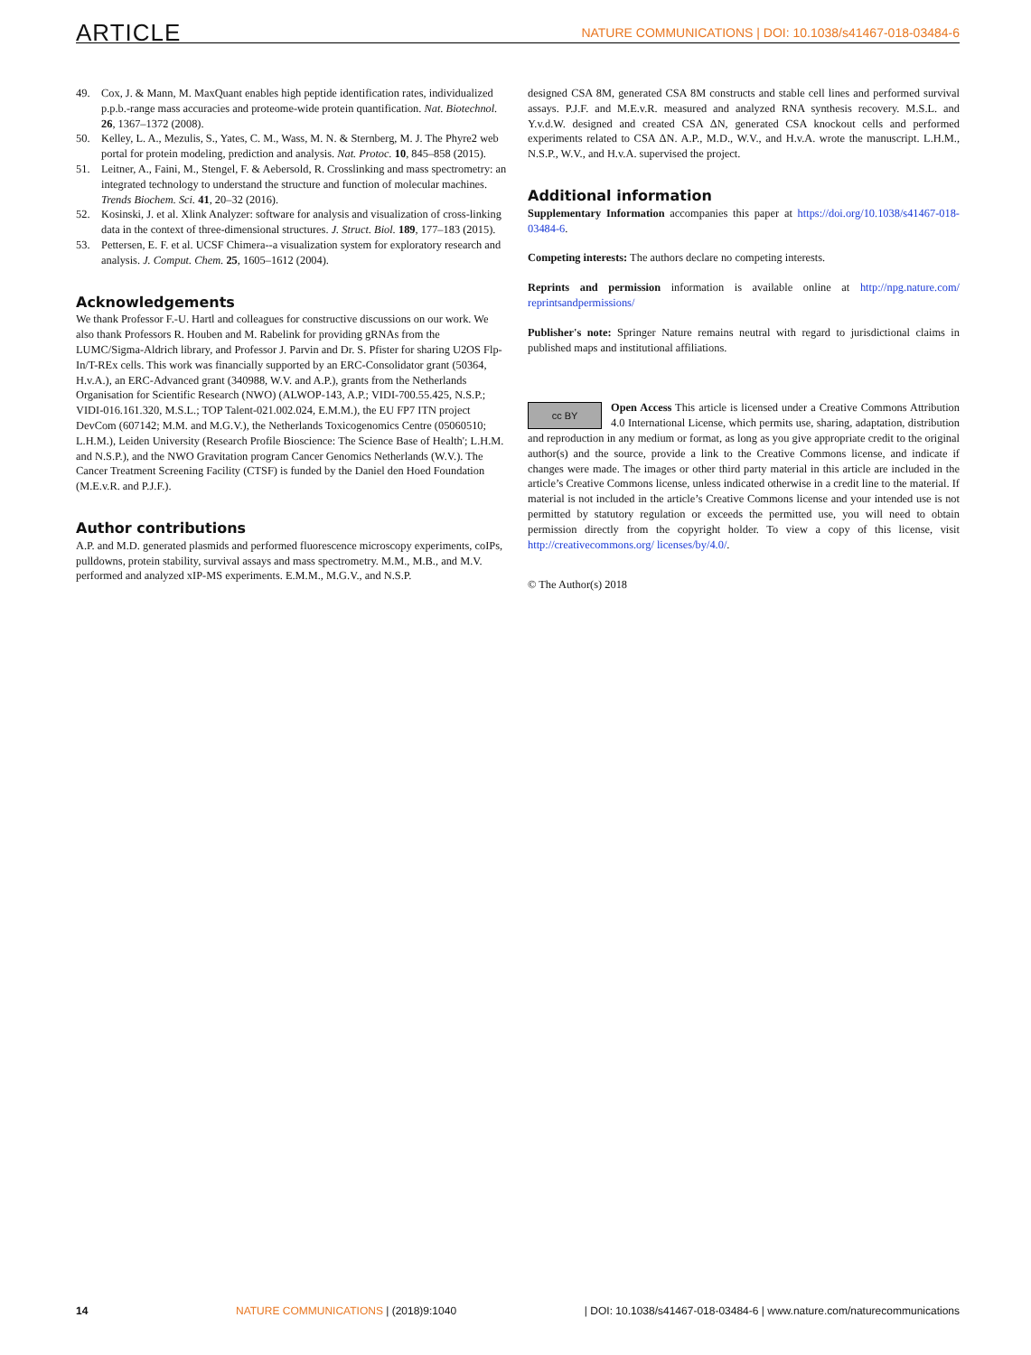ARTICLE NATURE COMMUNICATIONS | DOI: 10.1038/s41467-018-03484-6
49. Cox, J. & Mann, M. MaxQuant enables high peptide identification rates, individualized p.p.b.-range mass accuracies and proteome-wide protein quantification. Nat. Biotechnol. 26, 1367–1372 (2008).
50. Kelley, L. A., Mezulis, S., Yates, C. M., Wass, M. N. & Sternberg, M. J. The Phyre2 web portal for protein modeling, prediction and analysis. Nat. Protoc. 10, 845–858 (2015).
51. Leitner, A., Faini, M., Stengel, F. & Aebersold, R. Crosslinking and mass spectrometry: an integrated technology to understand the structure and function of molecular machines. Trends Biochem. Sci. 41, 20–32 (2016).
52. Kosinski, J. et al. Xlink Analyzer: software for analysis and visualization of cross-linking data in the context of three-dimensional structures. J. Struct. Biol. 189, 177–183 (2015).
53. Pettersen, E. F. et al. UCSF Chimera--a visualization system for exploratory research and analysis. J. Comput. Chem. 25, 1605–1612 (2004).
Acknowledgements
We thank Professor F.-U. Hartl and colleagues for constructive discussions on our work. We also thank Professors R. Houben and M. Rabelink for providing gRNAs from the LUMC/Sigma-Aldrich library, and Professor J. Parvin and Dr. S. Pfister for sharing U2OS Flp-In/T-REx cells. This work was financially supported by an ERC-Consolidator grant (50364, H.v.A.), an ERC-Advanced grant (340988, W.V. and A.P.), grants from the Netherlands Organisation for Scientific Research (NWO) (ALWOP-143, A.P.; VIDI-700.55.425, N.S.P.; VIDI-016.161.320, M.S.L.; TOP Talent-021.002.024, E.M.M.), the EU FP7 ITN project DevCom (607142; M.M. and M.G.V.), the Netherlands Toxicogenomics Centre (05060510; L.H.M.), Leiden University (Research Profile Bioscience: The Science Base of Health'; L.H.M. and N.S.P.), and the NWO Gravitation program Cancer Genomics Netherlands (W.V.). The Cancer Treatment Screening Facility (CTSF) is funded by the Daniel den Hoed Foundation (M.E.v.R. and P.J.F.).
Author contributions
A.P. and M.D. generated plasmids and performed fluorescence microscopy experiments, coIPs, pulldowns, protein stability, survival assays and mass spectrometry. M.M., M.B., and M.V. performed and analyzed xIP-MS experiments. E.M.M., M.G.V., and N.S.P.
designed CSA 8M, generated CSA 8M constructs and stable cell lines and performed survival assays. P.J.F. and M.E.v.R. measured and analyzed RNA synthesis recovery. M.S.L. and Y.v.d.W. designed and created CSA ΔN, generated CSA knockout cells and performed experiments related to CSA ΔN. A.P., M.D., W.V., and H.v.A. wrote the manuscript. L.H.M., N.S.P., W.V., and H.v.A. supervised the project.
Additional information
Supplementary Information accompanies this paper at https://doi.org/10.1038/s41467-018-03484-6.
Competing interests: The authors declare no competing interests.
Reprints and permission information is available online at http://npg.nature.com/ reprintsandpermissions/
Publisher's note: Springer Nature remains neutral with regard to jurisdictional claims in published maps and institutional affiliations.
cc BY Open Access This article is licensed under a Creative Commons Attribution 4.0 International License, which permits use, sharing, adaptation, distribution and reproduction in any medium or format, as long as you give appropriate credit to the original author(s) and the source, provide a link to the Creative Commons license, and indicate if changes were made. The images or other third party material in this article are included in the article’s Creative Commons license, unless indicated otherwise in a credit line to the material. If material is not included in the article’s Creative Commons license and your intended use is not permitted by statutory regulation or exceeds the permitted use, you will need to obtain permission directly from the copyright holder. To view a copy of this license, visit http://creativecommons.org/ licenses/by/4.0/.
© The Author(s) 2018
14 NATURE COMMUNICATIONS | (2018)9:1040 | DOI: 10.1038/s41467-018-03484-6 | www.nature.com/naturecommunications